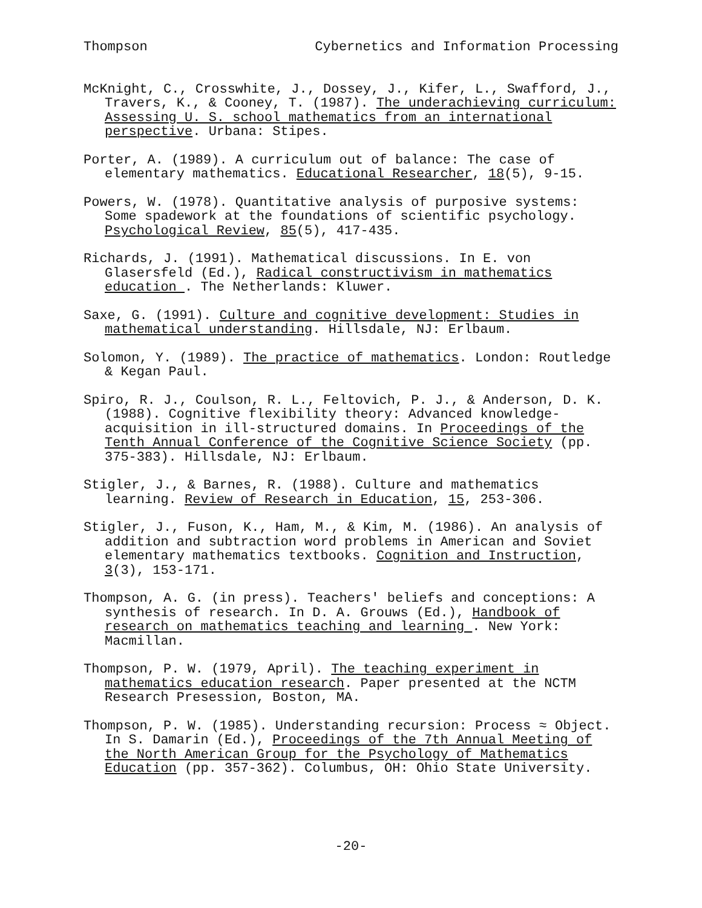Thompson Cybernetics and Information Processing
McKnight, C., Crosswhite, J., Dossey, J., Kifer, L., Swafford, J., Travers, K., & Cooney, T. (1987). The underachieving curriculum: Assessing U. S. school mathematics from an international perspective. Urbana: Stipes.
Porter, A. (1989). A curriculum out of balance: The case of elementary mathematics. Educational Researcher, 18(5), 9-15.
Powers, W. (1978). Quantitative analysis of purposive systems: Some spadework at the foundations of scientific psychology. Psychological Review, 85(5), 417-435.
Richards, J. (1991). Mathematical discussions. In E. von Glasersfeld (Ed.), Radical constructivism in mathematics education . The Netherlands: Kluwer.
Saxe, G. (1991). Culture and cognitive development: Studies in mathematical understanding. Hillsdale, NJ: Erlbaum.
Solomon, Y. (1989). The practice of mathematics. London: Routledge & Kegan Paul.
Spiro, R. J., Coulson, R. L., Feltovich, P. J., & Anderson, D. K. (1988). Cognitive flexibility theory: Advanced knowledge-acquisition in ill-structured domains. In Proceedings of the Tenth Annual Conference of the Cognitive Science Society (pp. 375-383). Hillsdale, NJ: Erlbaum.
Stigler, J., & Barnes, R. (1988). Culture and mathematics learning. Review of Research in Education, 15, 253-306.
Stigler, J., Fuson, K., Ham, M., & Kim, M. (1986). An analysis of addition and subtraction word problems in American and Soviet elementary mathematics textbooks. Cognition and Instruction, 3(3), 153-171.
Thompson, A. G. (in press). Teachers' beliefs and conceptions: A synthesis of research. In D. A. Grouws (Ed.), Handbook of research on mathematics teaching and learning . New York: Macmillan.
Thompson, P. W. (1979, April). The teaching experiment in mathematics education research. Paper presented at the NCTM Research Presession, Boston, MA.
Thompson, P. W. (1985). Understanding recursion: Process ≈ Object. In S. Damarin (Ed.), Proceedings of the 7th Annual Meeting of the North American Group for the Psychology of Mathematics Education (pp. 357-362). Columbus, OH: Ohio State University.
-20-